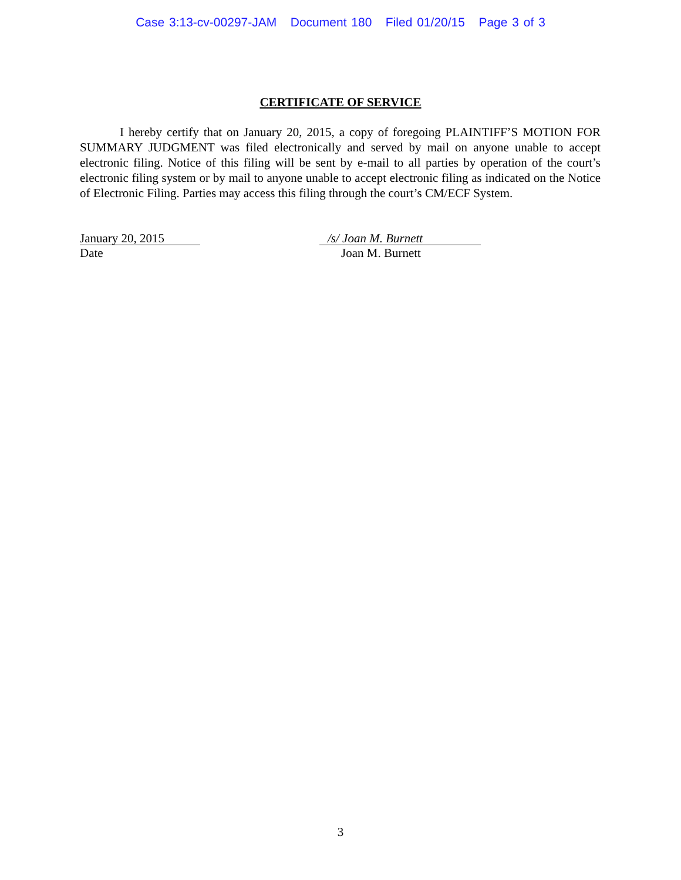Case 3:13-cv-00297-JAM Document 180 Filed 01/20/15 Page 3 of 3
CERTIFICATE OF SERVICE
I hereby certify that on January 20, 2015, a copy of foregoing PLAINTIFF’S MOTION FOR SUMMARY JUDGMENT was filed electronically and served by mail on anyone unable to accept electronic filing. Notice of this filing will be sent by e-mail to all parties by operation of the court’s electronic filing system or by mail to anyone unable to accept electronic filing as indicated on the Notice of Electronic Filing. Parties may access this filing through the court’s CM/ECF System.
January 20, 2015
Date
/s/ Joan M. Burnett
Joan M. Burnett
3